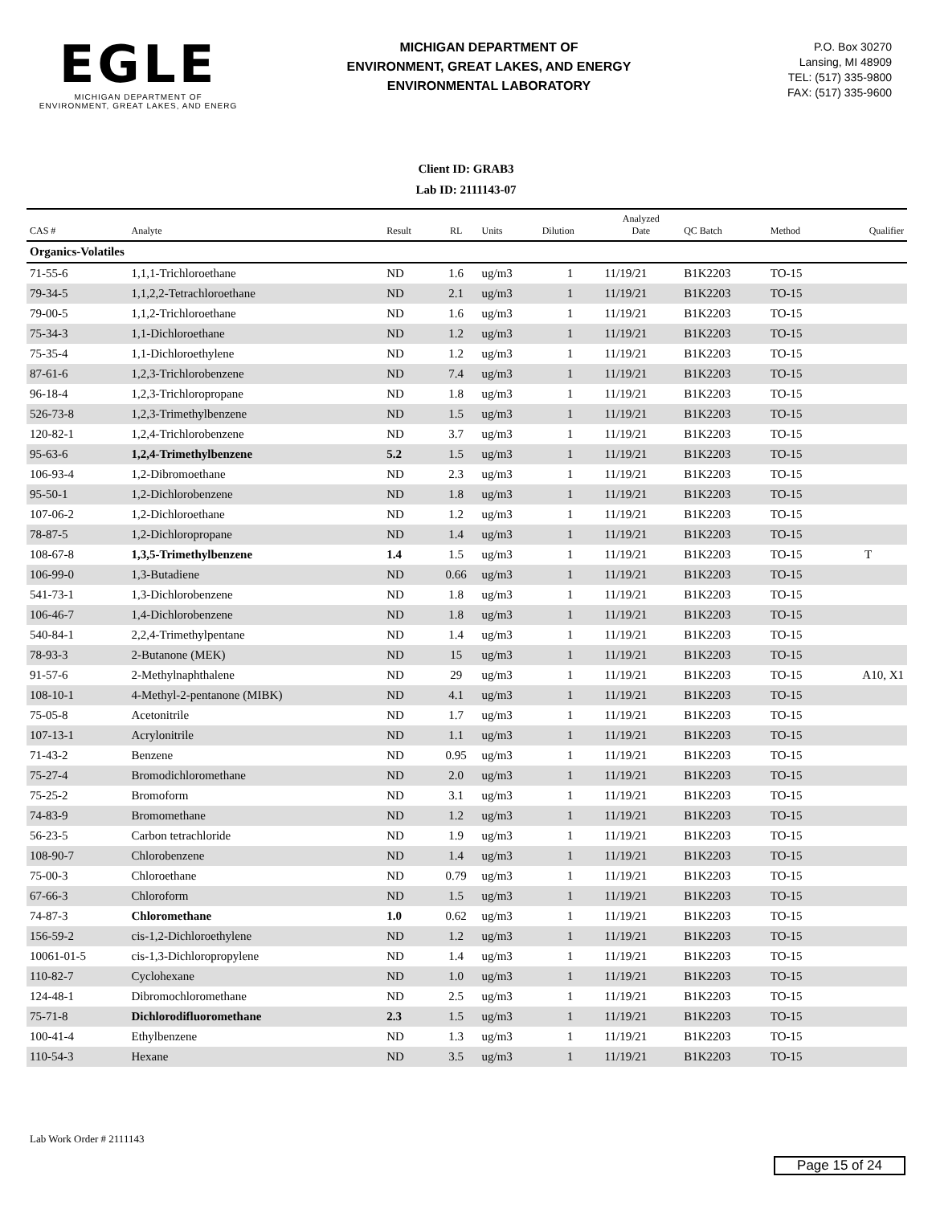EGLE
MICHIGAN DEPARTMENT OF
ENVIRONMENT, GREAT LAKES, AND ENERG
MICHIGAN DEPARTMENT OF
ENVIRONMENT, GREAT LAKES, AND ENERGY
ENVIRONMENTAL LABORATORY
P.O. Box 30270
Lansing, MI 48909
TEL: (517) 335-9800
FAX: (517) 335-9600
Client ID: GRAB3
Lab ID: 2111143-07
| CAS # | Analyte | Result | RL | Units | Dilution | Analyzed Date | QC Batch | Method | Qualifier |
| --- | --- | --- | --- | --- | --- | --- | --- | --- | --- |
| Organics-Volatiles | | | | | | | | | |
| 71-55-6 | 1,1,1-Trichloroethane | ND | 1.6 | ug/m3 | 1 | 11/19/21 | B1K2203 | TO-15 | |
| 79-34-5 | 1,1,2,2-Tetrachloroethane | ND | 2.1 | ug/m3 | 1 | 11/19/21 | B1K2203 | TO-15 | |
| 79-00-5 | 1,1,2-Trichloroethane | ND | 1.6 | ug/m3 | 1 | 11/19/21 | B1K2203 | TO-15 | |
| 75-34-3 | 1,1-Dichloroethane | ND | 1.2 | ug/m3 | 1 | 11/19/21 | B1K2203 | TO-15 | |
| 75-35-4 | 1,1-Dichloroethylene | ND | 1.2 | ug/m3 | 1 | 11/19/21 | B1K2203 | TO-15 | |
| 87-61-6 | 1,2,3-Trichlorobenzene | ND | 7.4 | ug/m3 | 1 | 11/19/21 | B1K2203 | TO-15 | |
| 96-18-4 | 1,2,3-Trichloropropane | ND | 1.8 | ug/m3 | 1 | 11/19/21 | B1K2203 | TO-15 | |
| 526-73-8 | 1,2,3-Trimethylbenzene | ND | 1.5 | ug/m3 | 1 | 11/19/21 | B1K2203 | TO-15 | |
| 120-82-1 | 1,2,4-Trichlorobenzene | ND | 3.7 | ug/m3 | 1 | 11/19/21 | B1K2203 | TO-15 | |
| 95-63-6 | 1,2,4-Trimethylbenzene | 5.2 | 1.5 | ug/m3 | 1 | 11/19/21 | B1K2203 | TO-15 | |
| 106-93-4 | 1,2-Dibromoethane | ND | 2.3 | ug/m3 | 1 | 11/19/21 | B1K2203 | TO-15 | |
| 95-50-1 | 1,2-Dichlorobenzene | ND | 1.8 | ug/m3 | 1 | 11/19/21 | B1K2203 | TO-15 | |
| 107-06-2 | 1,2-Dichloroethane | ND | 1.2 | ug/m3 | 1 | 11/19/21 | B1K2203 | TO-15 | |
| 78-87-5 | 1,2-Dichloropropane | ND | 1.4 | ug/m3 | 1 | 11/19/21 | B1K2203 | TO-15 | |
| 108-67-8 | 1,3,5-Trimethylbenzene | 1.4 | 1.5 | ug/m3 | 1 | 11/19/21 | B1K2203 | TO-15 | T |
| 106-99-0 | 1,3-Butadiene | ND | 0.66 | ug/m3 | 1 | 11/19/21 | B1K2203 | TO-15 | |
| 541-73-1 | 1,3-Dichlorobenzene | ND | 1.8 | ug/m3 | 1 | 11/19/21 | B1K2203 | TO-15 | |
| 106-46-7 | 1,4-Dichlorobenzene | ND | 1.8 | ug/m3 | 1 | 11/19/21 | B1K2203 | TO-15 | |
| 540-84-1 | 2,2,4-Trimethylpentane | ND | 1.4 | ug/m3 | 1 | 11/19/21 | B1K2203 | TO-15 | |
| 78-93-3 | 2-Butanone (MEK) | ND | 15 | ug/m3 | 1 | 11/19/21 | B1K2203 | TO-15 | |
| 91-57-6 | 2-Methylnaphthalene | ND | 29 | ug/m3 | 1 | 11/19/21 | B1K2203 | TO-15 | A10, X1 |
| 108-10-1 | 4-Methyl-2-pentanone (MIBK) | ND | 4.1 | ug/m3 | 1 | 11/19/21 | B1K2203 | TO-15 | |
| 75-05-8 | Acetonitrile | ND | 1.7 | ug/m3 | 1 | 11/19/21 | B1K2203 | TO-15 | |
| 107-13-1 | Acrylonitrile | ND | 1.1 | ug/m3 | 1 | 11/19/21 | B1K2203 | TO-15 | |
| 71-43-2 | Benzene | ND | 0.95 | ug/m3 | 1 | 11/19/21 | B1K2203 | TO-15 | |
| 75-27-4 | Bromodichloromethane | ND | 2.0 | ug/m3 | 1 | 11/19/21 | B1K2203 | TO-15 | |
| 75-25-2 | Bromoform | ND | 3.1 | ug/m3 | 1 | 11/19/21 | B1K2203 | TO-15 | |
| 74-83-9 | Bromomethane | ND | 1.2 | ug/m3 | 1 | 11/19/21 | B1K2203 | TO-15 | |
| 56-23-5 | Carbon tetrachloride | ND | 1.9 | ug/m3 | 1 | 11/19/21 | B1K2203 | TO-15 | |
| 108-90-7 | Chlorobenzene | ND | 1.4 | ug/m3 | 1 | 11/19/21 | B1K2203 | TO-15 | |
| 75-00-3 | Chloroethane | ND | 0.79 | ug/m3 | 1 | 11/19/21 | B1K2203 | TO-15 | |
| 67-66-3 | Chloroform | ND | 1.5 | ug/m3 | 1 | 11/19/21 | B1K2203 | TO-15 | |
| 74-87-3 | Chloromethane | 1.0 | 0.62 | ug/m3 | 1 | 11/19/21 | B1K2203 | TO-15 | |
| 156-59-2 | cis-1,2-Dichloroethylene | ND | 1.2 | ug/m3 | 1 | 11/19/21 | B1K2203 | TO-15 | |
| 10061-01-5 | cis-1,3-Dichloropropylene | ND | 1.4 | ug/m3 | 1 | 11/19/21 | B1K2203 | TO-15 | |
| 110-82-7 | Cyclohexane | ND | 1.0 | ug/m3 | 1 | 11/19/21 | B1K2203 | TO-15 | |
| 124-48-1 | Dibromochloromethane | ND | 2.5 | ug/m3 | 1 | 11/19/21 | B1K2203 | TO-15 | |
| 75-71-8 | Dichlorodifluoromethane | 2.3 | 1.5 | ug/m3 | 1 | 11/19/21 | B1K2203 | TO-15 | |
| 100-41-4 | Ethylbenzene | ND | 1.3 | ug/m3 | 1 | 11/19/21 | B1K2203 | TO-15 | |
| 110-54-3 | Hexane | ND | 3.5 | ug/m3 | 1 | 11/19/21 | B1K2203 | TO-15 | |
Lab Work Order # 2111143
Page 15 of 24